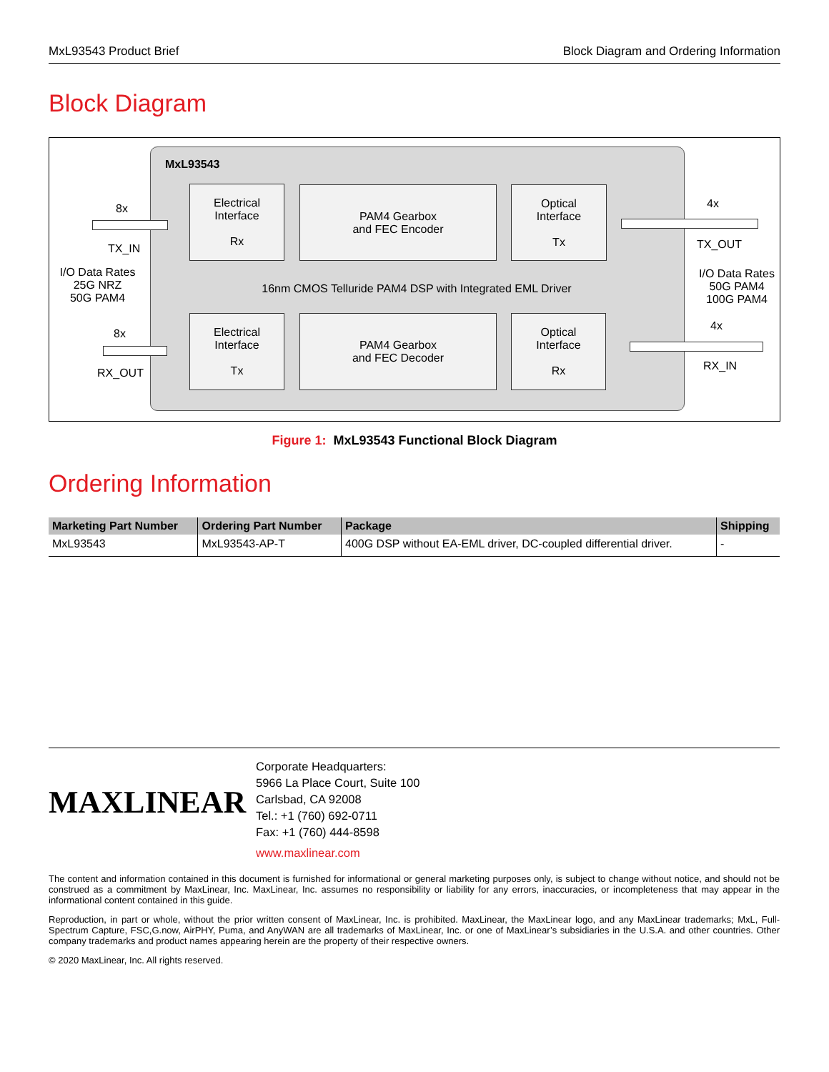MxL93543 Product Brief Block Diagram and Ordering Information
Block Diagram
MxL93543
Electrical
Interface
Rx
PAM4 Gearbox
and FEC Encoder
Optical
Interface
Tx
16nm CMOS Telluride PAM4 DSP with Integrated EML Driver
Electrical
Interface
Tx
PAM4 Gearbox
and FEC Decoder
Optical
Interface
Rx
8x
TX_IN
I/O Data Rates
25G NRZ
50G PAM4
8x
RX_OUT
4x
TX_OUT
I/O Data Rates
50G PAM4
100G PAM4
4x
RX_IN
Figure 1: MxL93543 Functional Block Diagram
Ordering Information
| Marketing Part Number | Ordering Part Number | Package | Shipping |
| --- | --- | --- | --- |
| MxL93543 | MxL93543-AP-T | 400G DSP without EA-EML driver, DC-coupled differential driver. | - |
MAXLINEAR
Corporate Headquarters:
5966 La Place Court, Suite 100
Carlsbad, CA 92008
Tel.: +1 (760) 692-0711
Fax: +1 (760) 444-8598
www.maxlinear.com
The content and information contained in this document is furnished for informational or general marketing purposes only, is subject to change without notice, and should not be construed as a commitment by MaxLinear, Inc. MaxLinear, Inc. assumes no responsibility or liability for any errors, inaccuracies, or incompleteness that may appear in the informational content contained in this guide.
Reproduction, in part or whole, without the prior written consent of MaxLinear, Inc. is prohibited. MaxLinear, the MaxLinear logo, and any MaxLinear trademarks; MxL, Full-Spectrum Capture, FSC,G.now, AirPHY, Puma, and AnyWAN are all trademarks of MaxLinear, Inc. or one of MaxLinear’s subsidiaries in the U.S.A. and other countries. Other company trademarks and product names appearing herein are the property of their respective owners.
© 2020 MaxLinear, Inc. All rights reserved.